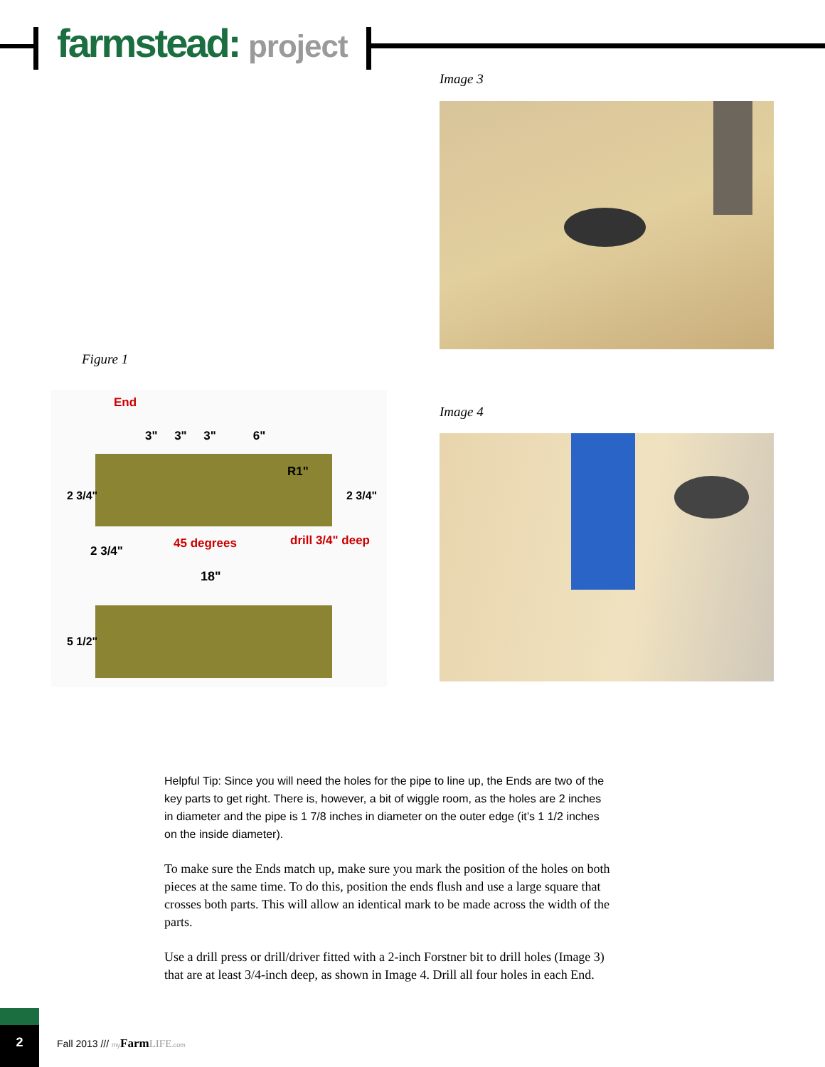farmstead: project
Image 3
Figure 1
End
3" 3" 3" 6"
R1"
2 3/4" 2 3/4"
2 3/4"
45 degrees drill 3/4" deep
18"
5 1/2"
Image 4
Helpful Tip: Since you will need the holes for the pipe to line up, the Ends are two of the key parts to get right. There is, however, a bit of wiggle room, as the holes are 2 inches in diameter and the pipe is 1 7/8 inches in diameter on the outer edge (it’s 1 1/2 inches on the inside diameter).
To make sure the Ends match up, make sure you mark the position of the holes on both pieces at the same time. To do this, position the ends flush and use a large square that crosses both parts. This will allow an identical mark to be made across the width of the parts.
Use a drill press or drill/driver fitted with a 2-inch Forstner bit to drill holes (Image 3) that are at least 3/4-inch deep, as shown in Image 4. Drill all four holes in each End.
2
Fall 2013 /// my Farm LIFE.com